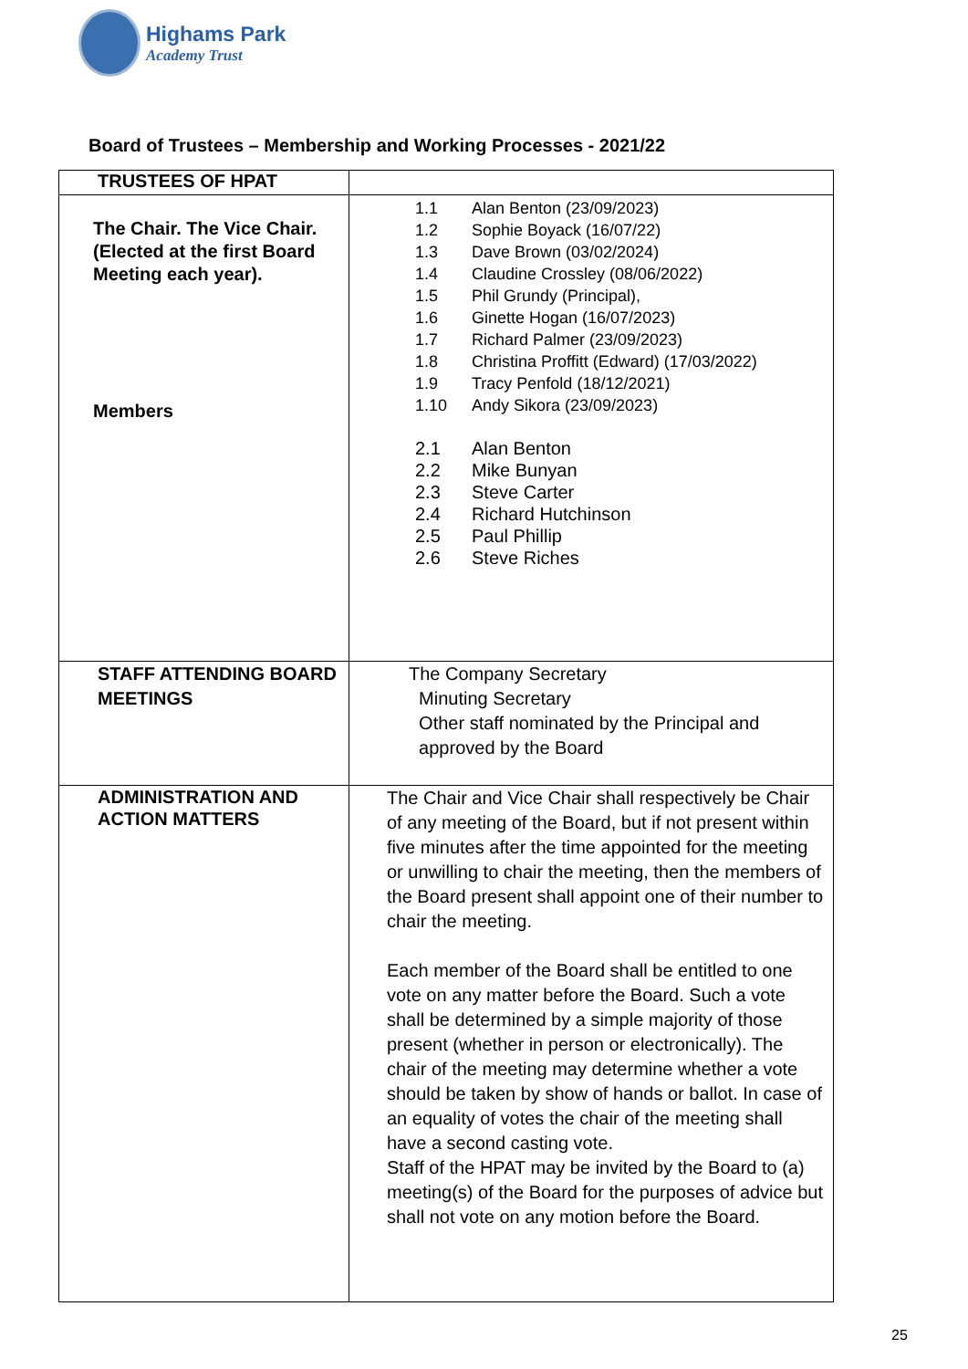Highams Park
Academy Trust
Board of Trustees – Membership and Working Processes - 2021/22
| TRUSTEES OF HPAT | |
| The Chair. The Vice Chair. (Elected at the first Board Meeting each year). Members | 1.1 Alan Benton (23/09/2023) 1.2 Sophie Boyack (16/07/22) 1.3 Dave Brown (03/02/2024) 1.4 Claudine Crossley (08/06/2022) 1.5 Phil Grundy (Principal), 1.6 Ginette Hogan (16/07/2023) 1.7 Richard Palmer (23/09/2023) 1.8 Christina Proffitt (Edward) (17/03/2022) 1.9 Tracy Penfold (18/12/2021) 1.10 Andy Sikora (23/09/2023) 2.1 Alan Benton 2.2 Mike Bunyan 2.3 Steve Carter 2.4 Richard Hutchinson 2.5 Paul Phillip 2.6 Steve Riches |
| STAFF ATTENDING BOARD MEETINGS | The Company Secretary Minuting Secretary Other staff nominated by the Principal and approved by the Board |
| ADMINISTRATION AND ACTION MATTERS | The Chair and Vice Chair shall respectively be Chair of any meeting of the Board, but if not present within five minutes after the time appointed for the meeting or unwilling to chair the meeting, then the members of the Board present shall appoint one of their number to chair the meeting. Each member of the Board shall be entitled to one vote on any matter before the Board. Such a vote shall be determined by a simple majority of those present (whether in person or electronically). The chair of the meeting may determine whether a vote should be taken by show of hands or ballot. In case of an equality of votes the chair of the meeting shall have a second casting vote. Staff of the HPAT may be invited by the Board to (a) meeting(s) of the Board for the purposes of advice but shall not vote on any motion before the Board. |
25